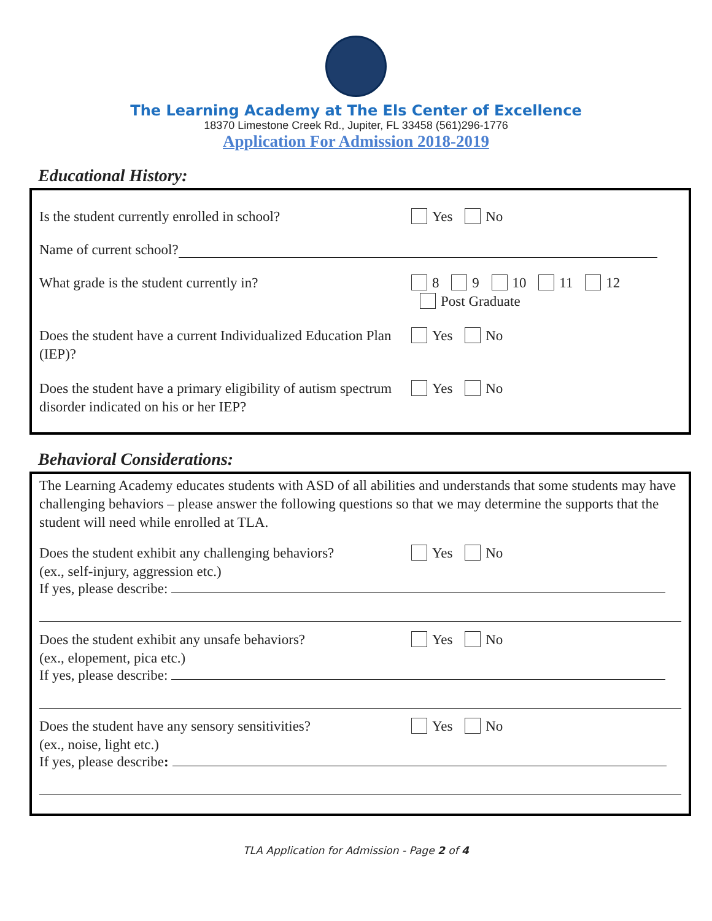The Learning Academy at The Els Center of Excellence
18370 Limestone Creek Rd., Jupiter, FL 33458 (561)296-1776
Application For Admission 2018-2019
Educational History:
Is the student currently enrolled in school?
Yes No
Name of current school?
What grade is the student currently in? 8 9 10 11 12
Post Graduate
Does the student have a current Individualized Education Plan (IEP)?
Yes No
Does the student have a primary eligibility of autism spectrum disorder indicated on his or her IEP?
Yes No
Behavioral Considerations:
The Learning Academy educates students with ASD of all abilities and understands that some students may have challenging behaviors – please answer the following questions so that we may determine the supports that the student will need while enrolled at TLA.
Does the student exhibit any challenging behaviors?
(ex., self-injury, aggression etc.)
Yes No
If yes, please describe:
Does the student exhibit any unsafe behaviors?
(ex., elopement, pica etc.)
Yes No
If yes, please describe:
Does the student have any sensory sensitivities?
(ex., noise, light etc.)
Yes No
If yes, please describe:
TLA Application for Admission - Page 2 of 4